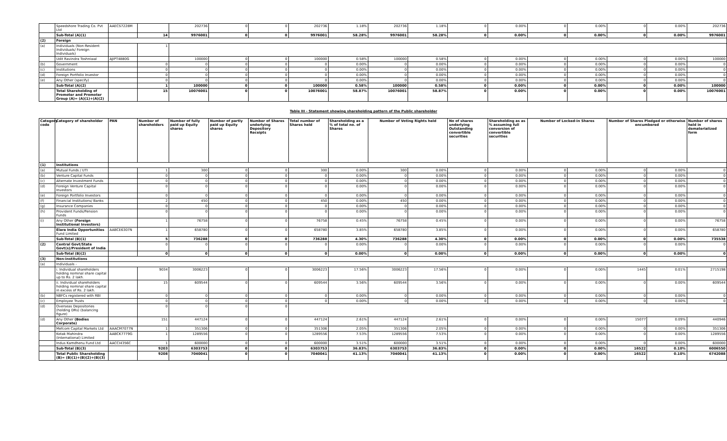| | Speedshore Trading Co. Pvt Ltd | AAECS7228M | | 202736 | 0 | 0 | 202736 | 1.18% | 202736 | 1.18% | 0 | 0.00% | 0 | 0.00% | 0 | 0.00% | 202736 |
| | Sub-Total (A)(1) | | 14 | 9976001 | 0 | 0 | 9976001 | 58.28% | 9976001 | 58.28% | 0 | 0.00% | 0 | 0.00% | 0 | 0.00% | 9976001 |
| (2) | Foreign | | | | | | | | | | | | | | | | |
| (a) | Individuals (Non-Resident Individuals/ Foreign Individuals) | | 1 | | | | | | | | | | | | | | |
| | Udit Ravindra Toshniwal | AJIPT4880G | | 100000 | 0 | 0 | 100000 | 0.58% | 100000 | 0.58% | 0 | 0.00% | 0 | 0.00% | 0 | 0.00% | 100000 |
| (b) | Government | | 0 | 0 | 0 | 0 | 0 | 0.00% | 0 | 0.00% | 0 | 0.00% | 0 | 0.00% | 0 | 0.00% | 0 |
| (c) | Institutions | | 0 | 0 | 0 | 0 | 0 | 0.00% | 0 | 0.00% | 0 | 0.00% | 0 | 0.00% | 0 | 0.00% | 0 |
| (d) | Foreign Portfolio Investor | | 0 | 0 | 0 | 0 | 0 | 0.00% | 0 | 0.00% | 0 | 0.00% | 0 | 0.00% | 0 | 0.00% | 0 |
| (e) | Any Other (specify) | | 0 | 0 | 0 | 0 | 0 | 0.00% | 0 | 0.00% | 0 | 0.00% | 0 | 0.00% | 0 | 0.00% | 0 |
| | Sub-Total (A)(2) | | 1 | 100000 | 0 | 0 | 100000 | 0.58% | 100000 | 0.58% | 0 | 0.00% | 0 | 0.00% | 0 | 0.00% | 100000 |
| | Total Shareholding of Promoter and Promoter Group (A)= (A)(1)+(A)(2) | | 15 | 10076001 | 0 | 0 | 10076001 | 58.87% | 10076001 | 58.87% | 0 | 0.00% | 0 | 0.00% | 0 | 0.00% | 10076001 |
Table III - Statement showing shareholding pattern of the Public shareholder
| Category code | Category of shareholder | PAN | Number of shareholders | Number of fully paid up Equity shares | Number of partly paid up Equity shares | Number of Shares underlying Depository Receipts | Total number of Shares held | Shareholding as a % of total no. of Shares | Number of Voting Rights held | | No of shares underlying Outstanding convertible securities | Shareholding as as % assuming full conversion of convertible securities | Number of Locked-in Shares | | Number of Shares Pledged or otherwise encumbered | | Number of shares held in dematerialized form |
| --- | --- | --- | --- | --- | --- | --- | --- | --- | --- | --- | --- | --- | --- | --- | --- | --- | --- |
| (1) | Institutions | | | | | | | | | | | | | | | | |
| (a) | Mutual Funds / UTI | | 1 | 300 | 0 | 0 | 300 | 0.00% | 300 | 0.00% | 0 | 0.00% | 0 | 0.00% | 0 | 0.00% | 0 |
| (b) | Venture Capital Funds | | 0 | 0 | 0 | 0 | 0 | 0.00% | 0 | 0.00% | 0 | 0.00% | 0 | 0.00% | 0 | 0.00% | 0 |
| (c) | Alternate Investment Funds | | 0 | 0 | 0 | 0 | 0 | 0.00% | 0 | 0.00% | 0 | 0.00% | 0 | 0.00% | 0 | 0.00% | 0 |
| (d) | Foreign Venture Capital Investors | | 0 | 0 | 0 | 0 | 0 | 0.00% | 0 | 0.00% | 0 | 0.00% | 0 | 0.00% | 0 | 0.00% | 0 |
| (e) | Foreign Portfolio Investors | | 0 | 0 | 0 | 0 | 0 | 0.00% | 0 | 0.00% | 0 | 0.00% | 0 | 0.00% | 0 | 0.00% | 0 |
| (f) | Financial Institutions/ Banks | | 2 | 450 | 0 | 0 | 450 | 0.00% | 450 | 0.00% | 0 | 0.00% | 0 | 0.00% | 0 | 0.00% | 0 |
| (g) | Insurance Companies | | 0 | 0 | 0 | 0 | 0 | 0.00% | 0 | 0.00% | 0 | 0.00% | 0 | 0.00% | 0 | 0.00% | 0 |
| (h) | Provident Funds/Pension Funds | | 0 | 0 | 0 | 0 | 0 | 0.00% | 0 | 0.00% | 0 | 0.00% | 0 | 0.00% | 0 | 0.00% | 0 |
| (i) | Any Other (Foreign Institutional Investors) | | 1 | 76758 | 0 | 0 | 76758 | 0.45% | 76758 | 0.45% | 0 | 0.00% | 0 | 0.00% | 0 | 0.00% | 76758 |
| | Elara India Opportunities Fund Limited | AABCE6307N | 1 | 658780 | 0 | 0 | 658780 | 3.85% | 658780 | 3.85% | 0 | 0.00% | 0 | 0.00% | 0 | 0.00% | 658780 |
| | Sub-Total (B)(1) | | 5 | 736288 | 0 | 0 | 736288 | 4.30% | 736288 | 4.30% | 0 | 0.00% | 0 | 0.00% | 0 | 0.00% | 735538 |
| (2) | Central Govt/State Govt(s)/President of India | | 0 | 0 | 0 | 0 | 0 | 0.00% | 0 | 0.00% | 0 | 0.00% | 0 | 0.00% | 0 | 0.00% | 0 |
| | Sub-Total (B)(2) | | 0 | 0 | 0 | 0 | 0 | 0.00% | 0 | 0.00% | 0 | 0.00% | 0 | 0.00% | 0 | 0.00% | 0 |
| (3) | Non-institutions | | | | | | | | | | | | | | | | |
| (a) | Individuals - | | | | | | | | | | | | | | | | |
| | i. Individual shareholders holding nominal share capital up to Rs. 2 lakh. | | 9034 | 3006223 | 0 | 0 | 3006223 | 17.56% | 3006223 | 17.56% | 0 | 0.00% | 0 | 0.00% | 1445 | 0.01% | 2715198 |
| | ii. Individual shareholders holding nominal share capital in excess of Rs. 2 lakh. | | 15 | 609544 | 0 | 0 | 609544 | 3.56% | 609544 | 3.56% | 0 | 0.00% | 0 | 0.00% | 0 | 0.00% | 609544 |
| (b) | NBFCs registered with RBI | | 0 | 0 | 0 | 0 | 0 | 0.00% | 0 | 0.00% | 0 | 0.00% | 0 | 0.00% | 0 | 0.00% | 0 |
| (c) | Employee Trusts | | 0 | 0 | 0 | 0 | 0 | 0.00% | 0 | 0.00% | 0 | 0.00% | 0 | 0.00% | 0 | 0.00% | 0 |
| (d) | Overseas Depositories (holding DRs) (balancing figure) | | 0 | 0 | 0 | 0 | | | | | | | | | | | |
| (d) | Any Other (Bodies Corporate) | | 151 | 447124 | 0 | 0 | 447124 | 2.61% | 447124 | 2.61% | 0 | 0.00% | 0 | 0.00% | 15077 | 0.09% | 440946 |
| | Mefcom Capital Markets Ltd | AAACM7077N | 1 | 351306 | 0 | 0 | 351306 | 2.05% | 351306 | 2.05% | 0 | 0.00% | 0 | 0.00% | 0 | 0.00% | 351306 |
| | Kotak Mahindra (International) Limited | AABCK7779G | 1 | 1289556 | 0 | 0 | 1289556 | 7.53% | 1289556 | 7.53% | 0 | 0.00% | 0 | 0.00% | 0 | 0.00% | 1289556 |
| | Indus Kamdhenu Fund Ltd | AACCI4356C | 1 | 600000 | 0 | 0 | 600000 | 3.51% | 600000 | 3.51% | 0 | 0.00% | 0 | 0.00% | 0 | 0.00% | 600000 |
| | Sub-Total (B)(3) | | 9203 | 6303753 | 0 | 0 | 6303753 | 36.83% | 6303753 | 36.83% | 0 | 0.00% | 0 | 0.00% | 16522 | 0.10% | 6006550 |
| | Total Public Shareholding (B)= (B)(1)+(B)(2)+(B)(3) | | 9208 | 7040041 | 0 | 0 | 7040041 | 41.13% | 7040041 | 41.13% | 0 | 0.00% | 0 | 0.00% | 16522 | 0.10% | 6742088 |